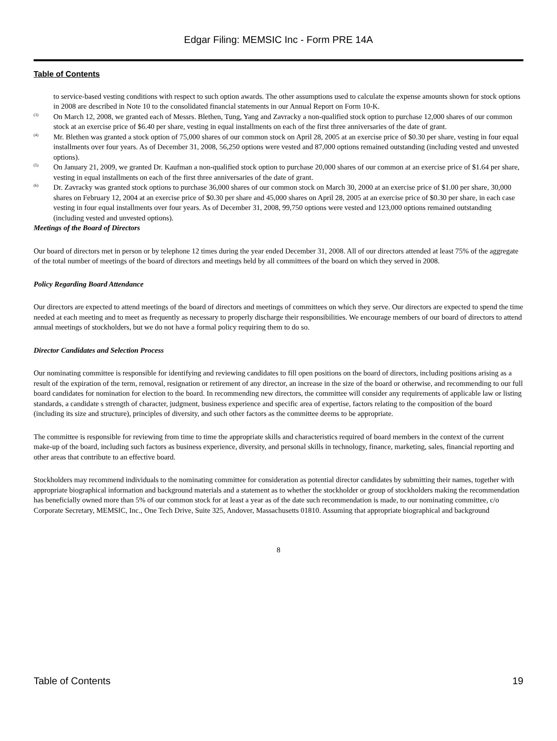Edgar Filing: MEMSIC Inc - Form PRE 14A
Table of Contents
to service-based vesting conditions with respect to such option awards. The other assumptions used to calculate the expense amounts shown for stock options in 2008 are described in Note 10 to the consolidated financial statements in our Annual Report on Form 10-K.
<sup>(3)</sup> On March 12, 2008, we granted each of Messrs. Blethen, Tung, Yang and Zavracky a non-qualified stock option to purchase 12,000 shares of our common stock at an exercise price of $6.40 per share, vesting in equal installments on each of the first three anniversaries of the date of grant.
<sup>(4)</sup> Mr. Blethen was granted a stock option of 75,000 shares of our common stock on April 28, 2005 at an exercise price of $0.30 per share, vesting in four equal installments over four years. As of December 31, 2008, 56,250 options were vested and 87,000 options remained outstanding (including vested and unvested options).
<sup>(5)</sup> On January 21, 2009, we granted Dr. Kaufman a non-qualified stock option to purchase 20,000 shares of our common at an exercise price of $1.64 per share, vesting in equal installments on each of the first three anniversaries of the date of grant.
<sup>(6)</sup> Dr. Zavracky was granted stock options to purchase 36,000 shares of our common stock on March 30, 2000 at an exercise price of $1.00 per share, 30,000 shares on February 12, 2004 at an exercise price of $0.30 per share and 45,000 shares on April 28, 2005 at an exercise price of $0.30 per share, in each case vesting in four equal installments over four years. As of December 31, 2008, 99,750 options were vested and 123,000 options remained outstanding (including vested and unvested options).
Meetings of the Board of Directors
Our board of directors met in person or by telephone 12 times during the year ended December 31, 2008. All of our directors attended at least 75% of the aggregate of the total number of meetings of the board of directors and meetings held by all committees of the board on which they served in 2008.
Policy Regarding Board Attendance
Our directors are expected to attend meetings of the board of directors and meetings of committees on which they serve. Our directors are expected to spend the time needed at each meeting and to meet as frequently as necessary to properly discharge their responsibilities. We encourage members of our board of directors to attend annual meetings of stockholders, but we do not have a formal policy requiring them to do so.
Director Candidates and Selection Process
Our nominating committee is responsible for identifying and reviewing candidates to fill open positions on the board of directors, including positions arising as a result of the expiration of the term, removal, resignation or retirement of any director, an increase in the size of the board or otherwise, and recommending to our full board candidates for nomination for election to the board. In recommending new directors, the committee will consider any requirements of applicable law or listing standards, a candidate s strength of character, judgment, business experience and specific area of expertise, factors relating to the composition of the board (including its size and structure), principles of diversity, and such other factors as the committee deems to be appropriate.
The committee is responsible for reviewing from time to time the appropriate skills and characteristics required of board members in the context of the current make-up of the board, including such factors as business experience, diversity, and personal skills in technology, finance, marketing, sales, financial reporting and other areas that contribute to an effective board.
Stockholders may recommend individuals to the nominating committee for consideration as potential director candidates by submitting their names, together with appropriate biographical information and background materials and a statement as to whether the stockholder or group of stockholders making the recommendation has beneficially owned more than 5% of our common stock for at least a year as of the date such recommendation is made, to our nominating committee, c/o Corporate Secretary, MEMSIC, Inc., One Tech Drive, Suite 325, Andover, Massachusetts 01810. Assuming that appropriate biographical and background
8
Table of Contents 19